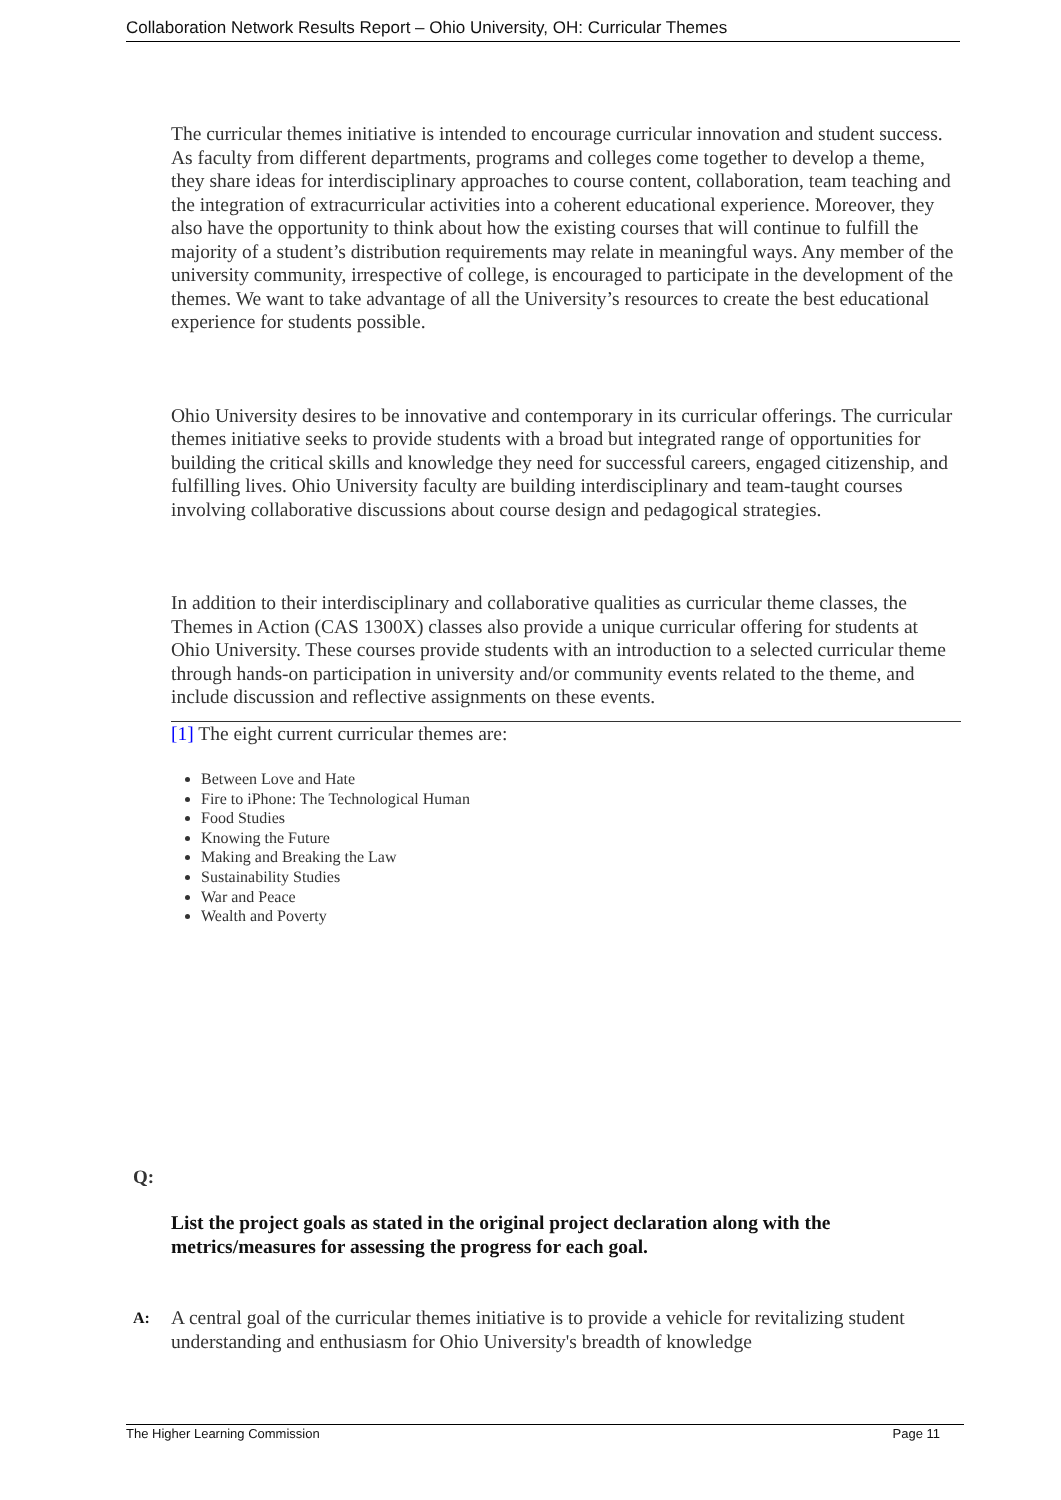Collaboration Network Results Report – Ohio University, OH: Curricular Themes
The curricular themes initiative is intended to encourage curricular innovation and student success. As faculty from different departments, programs and colleges come together to develop a theme, they share ideas for interdisciplinary approaches to course content, collaboration, team teaching and the integration of extracurricular activities into a coherent educational experience. Moreover, they also have the opportunity to think about how the existing courses that will continue to fulfill the majority of a student’s distribution requirements may relate in meaningful ways. Any member of the university community, irrespective of college, is encouraged to participate in the development of the themes. We want to take advantage of all the University’s resources to create the best educational experience for students possible.
Ohio University desires to be innovative and contemporary in its curricular offerings. The curricular themes initiative seeks to provide students with a broad but integrated range of opportunities for building the critical skills and knowledge they need for successful careers, engaged citizenship, and fulfilling lives. Ohio University faculty are building interdisciplinary and team-taught courses involving collaborative discussions about course design and pedagogical strategies.
In addition to their interdisciplinary and collaborative qualities as curricular theme classes, the Themes in Action (CAS 1300X) classes also provide a unique curricular offering for students at Ohio University. These courses provide students with an introduction to a selected curricular theme through hands-on participation in university and/or community events related to the theme, and include discussion and reflective assignments on these events.
[1] The eight current curricular themes are:
Between Love and Hate
Fire to iPhone: The Technological Human
Food Studies
Knowing the Future
Making and Breaking the Law
Sustainability Studies
War and Peace
Wealth and Poverty
Q:
List the project goals as stated in the original project declaration along with the metrics/measures for assessing the progress for each goal.
A: A central goal of the curricular themes initiative is to provide a vehicle for revitalizing student understanding and enthusiasm for Ohio University's breadth of knowledge
The Higher Learning Commission Page 11